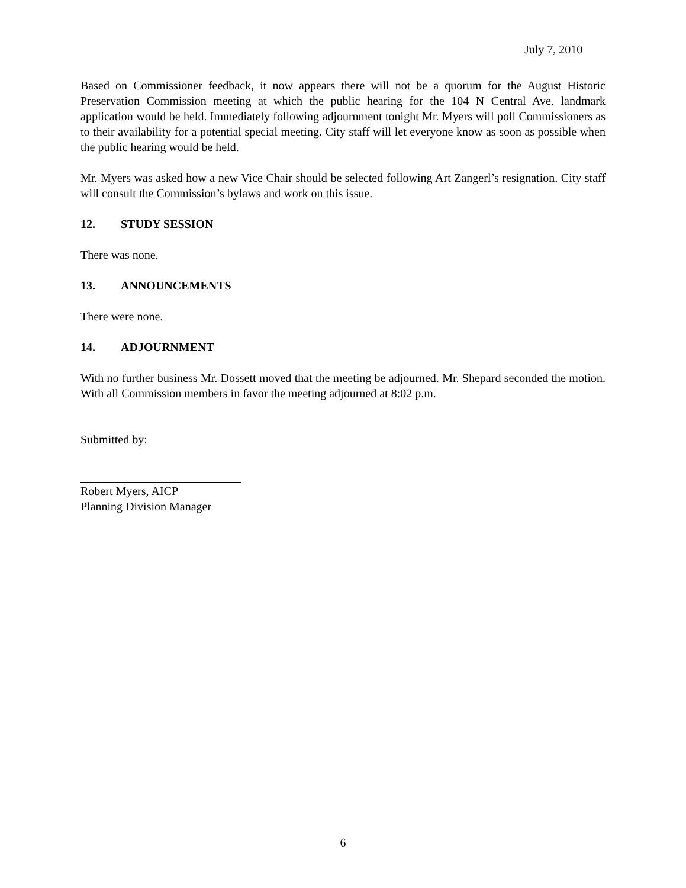July 7, 2010
Based on Commissioner feedback, it now appears there will not be a quorum for the August Historic Preservation Commission meeting at which the public hearing for the 104 N Central Ave. landmark application would be held. Immediately following adjournment tonight Mr. Myers will poll Commissioners as to their availability for a potential special meeting. City staff will let everyone know as soon as possible when the public hearing would be held.
Mr. Myers was asked how a new Vice Chair should be selected following Art Zangerl’s resignation. City staff will consult the Commission’s bylaws and work on this issue.
12. STUDY SESSION
There was none.
13. ANNOUNCEMENTS
There were none.
14. ADJOURNMENT
With no further business Mr. Dossett moved that the meeting be adjourned. Mr. Shepard seconded the motion. With all Commission members in favor the meeting adjourned at 8:02 p.m.
Submitted by:
Robert Myers, AICP
Planning Division Manager
6